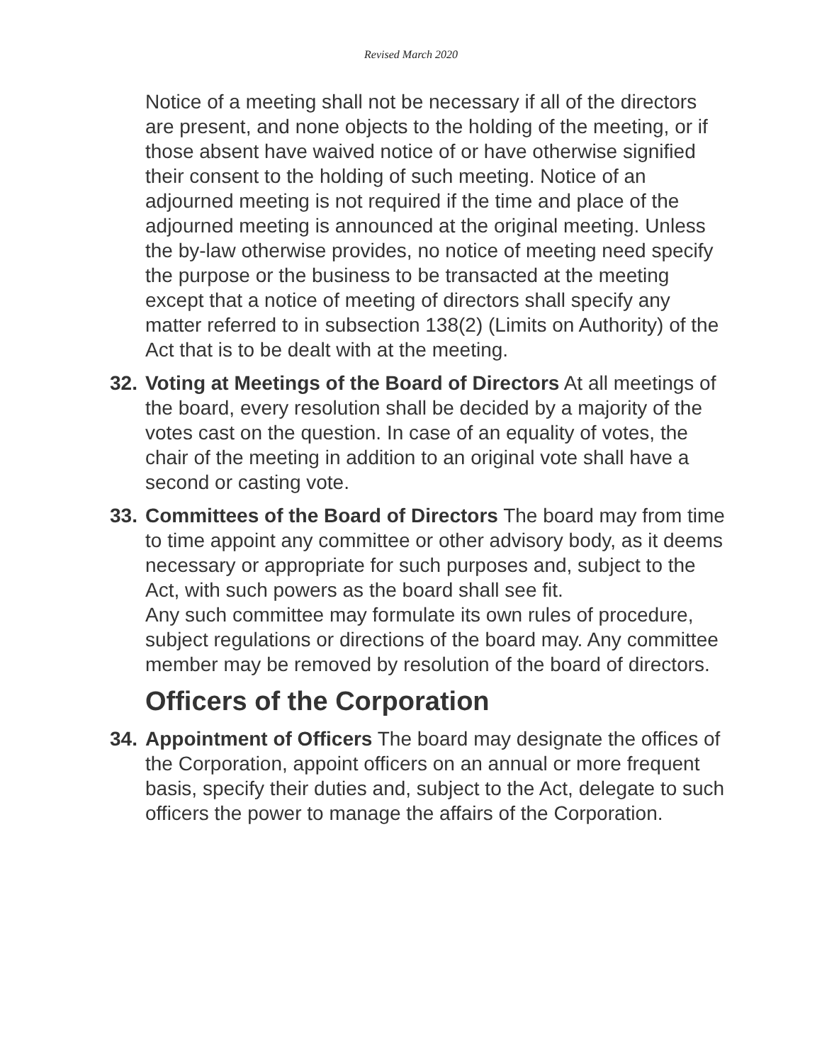Revised March 2020
Notice of a meeting shall not be necessary if all of the directors are present, and none objects to the holding of the meeting, or if those absent have waived notice of or have otherwise signified their consent to the holding of such meeting. Notice of an adjourned meeting is not required if the time and place of the adjourned meeting is announced at the original meeting. Unless the by-law otherwise provides, no notice of meeting need specify the purpose or the business to be transacted at the meeting except that a notice of meeting of directors shall specify any matter referred to in subsection 138(2) (Limits on Authority) of the Act that is to be dealt with at the meeting.
32.
Voting at Meetings of the Board of Directors At all meetings of the board, every resolution shall be decided by a majority of the votes cast on the question. In case of an equality of votes, the chair of the meeting in addition to an original vote shall have a second or casting vote.
33.
Committees of the Board of Directors The board may from time to time appoint any committee or other advisory body, as it deems necessary or appropriate for such purposes and, subject to the Act, with such powers as the board shall see fit.
Any such committee may formulate its own rules of procedure, subject regulations or directions of the board may. Any committee member may be removed by resolution of the board of directors.
Officers of the Corporation
34.
Appointment of Officers The board may designate the offices of the Corporation, appoint officers on an annual or more frequent basis, specify their duties and, subject to the Act, delegate to such officers the power to manage the affairs of the Corporation.